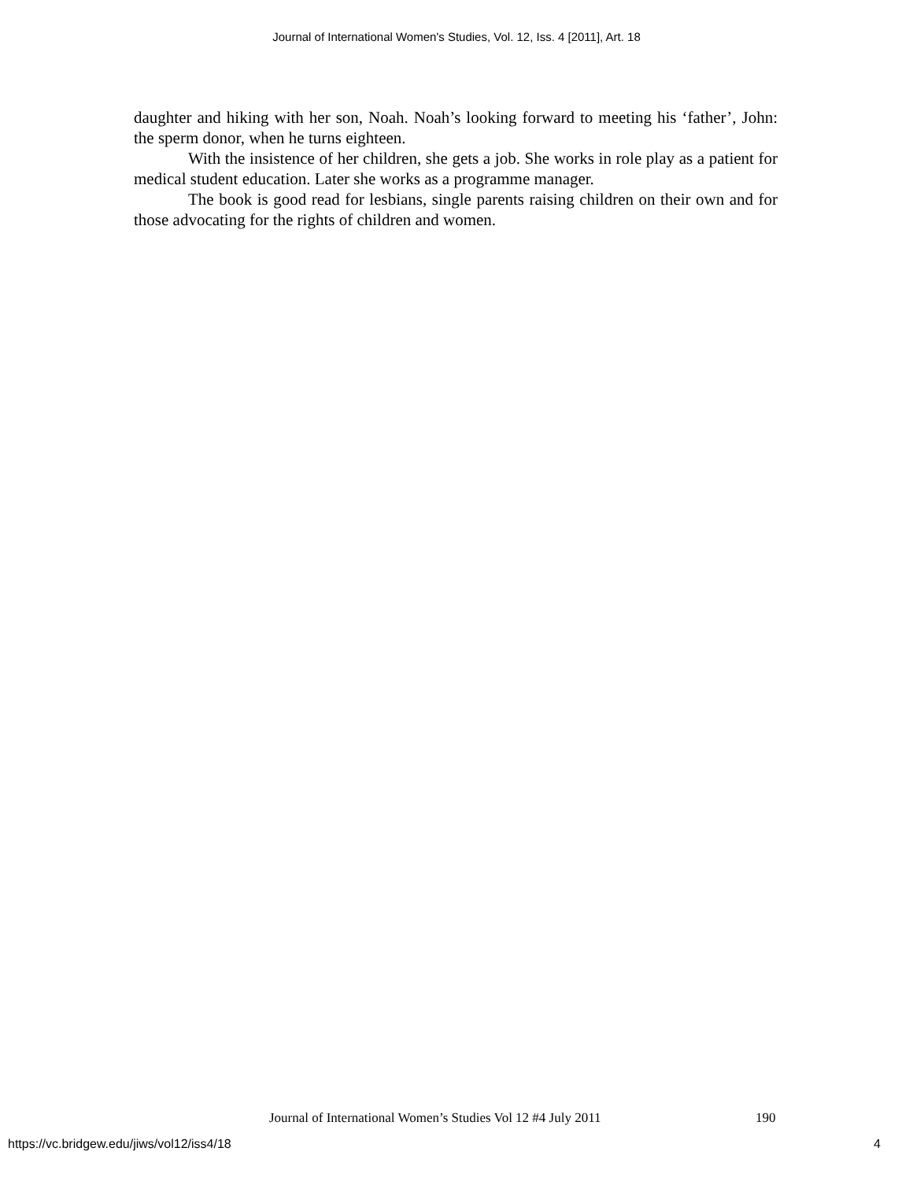Journal of International Women's Studies, Vol. 12, Iss. 4 [2011], Art. 18
daughter and hiking with her son, Noah. Noah’s looking forward to meeting his ‘father’, John: the sperm donor, when he turns eighteen.
With the insistence of her children, she gets a job. She works in role play as a patient for medical student education. Later she works as a programme manager.
The book is good read for lesbians, single parents raising children on their own and for those advocating for the rights of children and women.
Journal of International Women’s Studies Vol 12 #4 July 2011
190
https://vc.bridgew.edu/jiws/vol12/iss4/18
4